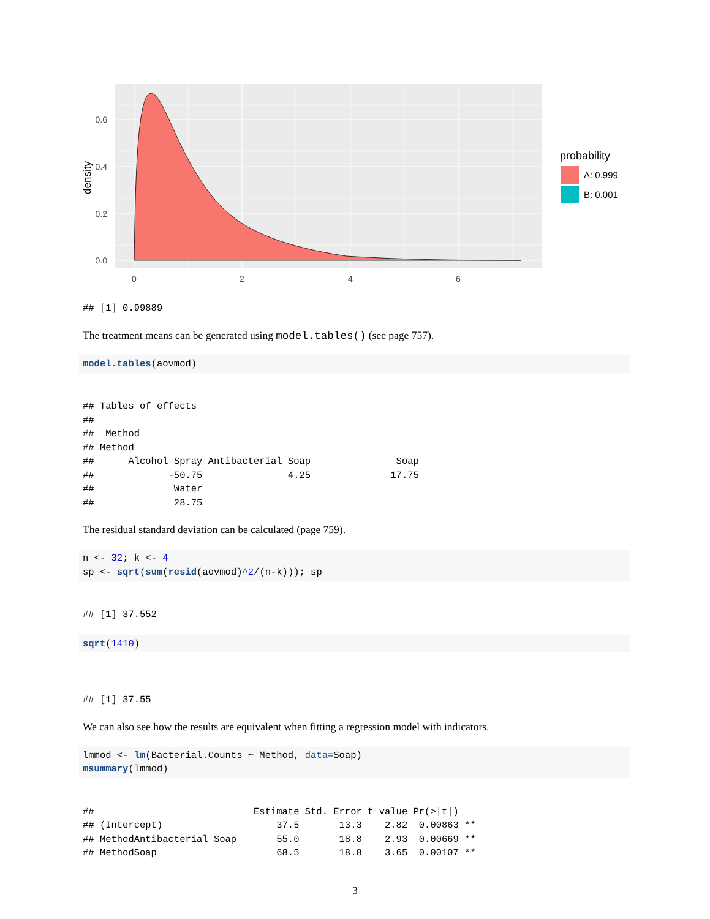0.6
0.4
0.2
0.0
0
2
4
6
density
probability
A: 0.999
B: 0.001
## [1] 0.99889
The treatment means can be generated using model.tables() (see page 757).
model.tables(aovmod)
## Tables of effects
##
##  Method
## Method
##      Alcohol Spray Antibacterial Soap               Soap
##             -50.75               4.25              17.75
##              Water
##              28.75
The residual standard deviation can be calculated (page 759).
n <- 32; k <- 4
sp <- sqrt(sum(resid(aovmod)^2/(n-k))); sp
## [1] 37.552
sqrt(1410)
## [1] 37.55
We can also see how the results are equivalent when fitting a regression model with indicators.
lmmod <- lm(Bacterial.Counts ~ Method, data=Soap)
msummary(lmmod)
##                            Estimate Std. Error t value Pr(>|t|)
## (Intercept)                    37.5       13.3    2.82  0.00863 **
## MethodAntibacterial Soap       55.0       18.8    2.93  0.00669 **
## MethodSoap                     68.5       18.8    3.65  0.00107 **
3